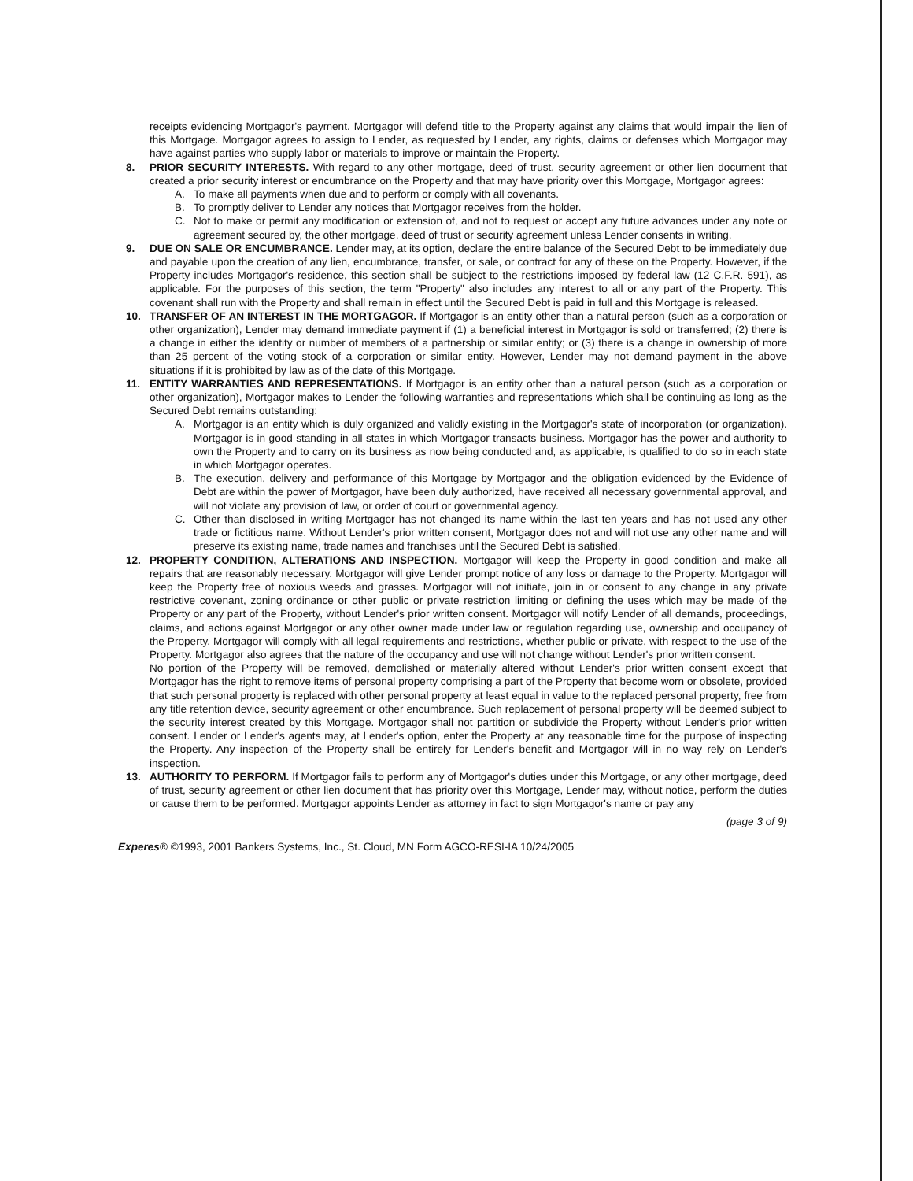receipts evidencing Mortgagor's payment. Mortgagor will defend title to the Property against any claims that would impair the lien of this Mortgage. Mortgagor agrees to assign to Lender, as requested by Lender, any rights, claims or defenses which Mortgagor may have against parties who supply labor or materials to improve or maintain the Property.
8. PRIOR SECURITY INTERESTS. With regard to any other mortgage, deed of trust, security agreement or other lien document that created a prior security interest or encumbrance on the Property and that may have priority over this Mortgage, Mortgagor agrees:
A. To make all payments when due and to perform or comply with all covenants.
B. To promptly deliver to Lender any notices that Mortgagor receives from the holder.
C. Not to make or permit any modification or extension of, and not to request or accept any future advances under any note or agreement secured by, the other mortgage, deed of trust or security agreement unless Lender consents in writing.
9. DUE ON SALE OR ENCUMBRANCE. Lender may, at its option, declare the entire balance of the Secured Debt to be immediately due and payable upon the creation of any lien, encumbrance, transfer, or sale, or contract for any of these on the Property. However, if the Property includes Mortgagor's residence, this section shall be subject to the restrictions imposed by federal law (12 C.F.R. 591), as applicable. For the purposes of this section, the term "Property" also includes any interest to all or any part of the Property. This covenant shall run with the Property and shall remain in effect until the Secured Debt is paid in full and this Mortgage is released.
10. TRANSFER OF AN INTEREST IN THE MORTGAGOR. If Mortgagor is an entity other than a natural person (such as a corporation or other organization), Lender may demand immediate payment if (1) a beneficial interest in Mortgagor is sold or transferred; (2) there is a change in either the identity or number of members of a partnership or similar entity; or (3) there is a change in ownership of more than 25 percent of the voting stock of a corporation or similar entity. However, Lender may not demand payment in the above situations if it is prohibited by law as of the date of this Mortgage.
11. ENTITY WARRANTIES AND REPRESENTATIONS. If Mortgagor is an entity other than a natural person (such as a corporation or other organization), Mortgagor makes to Lender the following warranties and representations which shall be continuing as long as the Secured Debt remains outstanding:
A. Mortgagor is an entity which is duly organized and validly existing in the Mortgagor's state of incorporation (or organization). Mortgagor is in good standing in all states in which Mortgagor transacts business. Mortgagor has the power and authority to own the Property and to carry on its business as now being conducted and, as applicable, is qualified to do so in each state in which Mortgagor operates.
B. The execution, delivery and performance of this Mortgage by Mortgagor and the obligation evidenced by the Evidence of Debt are within the power of Mortgagor, have been duly authorized, have received all necessary governmental approval, and will not violate any provision of law, or order of court or governmental agency.
C. Other than disclosed in writing Mortgagor has not changed its name within the last ten years and has not used any other trade or fictitious name. Without Lender's prior written consent, Mortgagor does not and will not use any other name and will preserve its existing name, trade names and franchises until the Secured Debt is satisfied.
12. PROPERTY CONDITION, ALTERATIONS AND INSPECTION. Mortgagor will keep the Property in good condition and make all repairs that are reasonably necessary. Mortgagor will give Lender prompt notice of any loss or damage to the Property. Mortgagor will keep the Property free of noxious weeds and grasses. Mortgagor will not initiate, join in or consent to any change in any private restrictive covenant, zoning ordinance or other public or private restriction limiting or defining the uses which may be made of the Property or any part of the Property, without Lender's prior written consent. Mortgagor will notify Lender of all demands, proceedings, claims, and actions against Mortgagor or any other owner made under law or regulation regarding use, ownership and occupancy of the Property. Mortgagor will comply with all legal requirements and restrictions, whether public or private, with respect to the use of the Property. Mortgagor also agrees that the nature of the occupancy and use will not change without Lender's prior written consent.
No portion of the Property will be removed, demolished or materially altered without Lender's prior written consent except that Mortgagor has the right to remove items of personal property comprising a part of the Property that become worn or obsolete, provided that such personal property is replaced with other personal property at least equal in value to the replaced personal property, free from any title retention device, security agreement or other encumbrance. Such replacement of personal property will be deemed subject to the security interest created by this Mortgage. Mortgagor shall not partition or subdivide the Property without Lender's prior written consent. Lender or Lender's agents may, at Lender's option, enter the Property at any reasonable time for the purpose of inspecting the Property. Any inspection of the Property shall be entirely for Lender's benefit and Mortgagor will in no way rely on Lender's inspection.
13. AUTHORITY TO PERFORM. If Mortgagor fails to perform any of Mortgagor's duties under this Mortgage, or any other mortgage, deed of trust, security agreement or other lien document that has priority over this Mortgage, Lender may, without notice, perform the duties or cause them to be performed. Mortgagor appoints Lender as attorney in fact to sign Mortgagor's name or pay any
(page 3 of 9)
Experes® ©1993, 2001 Bankers Systems, Inc., St. Cloud, MN Form AGCO-RESI-IA 10/24/2005